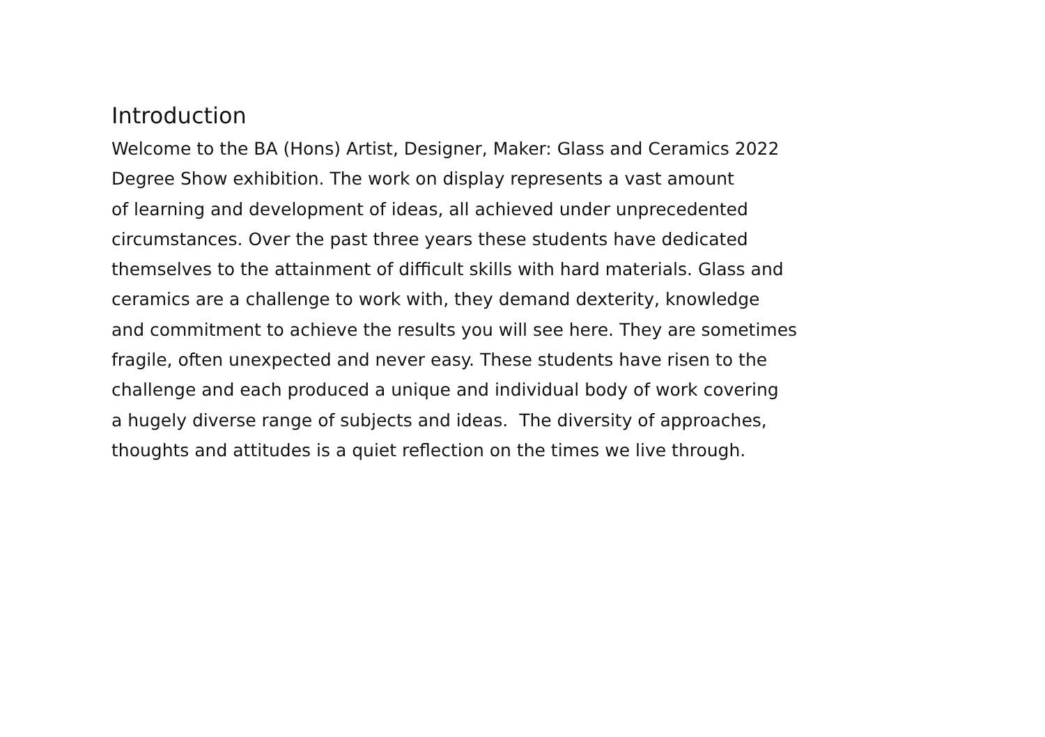Introduction
Welcome to the BA (Hons) Artist, Designer, Maker: Glass and Ceramics 2022
Degree Show exhibition. The work on display represents a vast amount
of learning and development of ideas, all achieved under unprecedented
circumstances. Over the past three years these students have dedicated
themselves to the attainment of difficult skills with hard materials. Glass and
ceramics are a challenge to work with, they demand dexterity, knowledge
and commitment to achieve the results you will see here. They are sometimes
fragile, often unexpected and never easy. These students have risen to the
challenge and each produced a unique and individual body of work covering
a hugely diverse range of subjects and ideas. The diversity of approaches,
thoughts and attitudes is a quiet reflection on the times we live through.